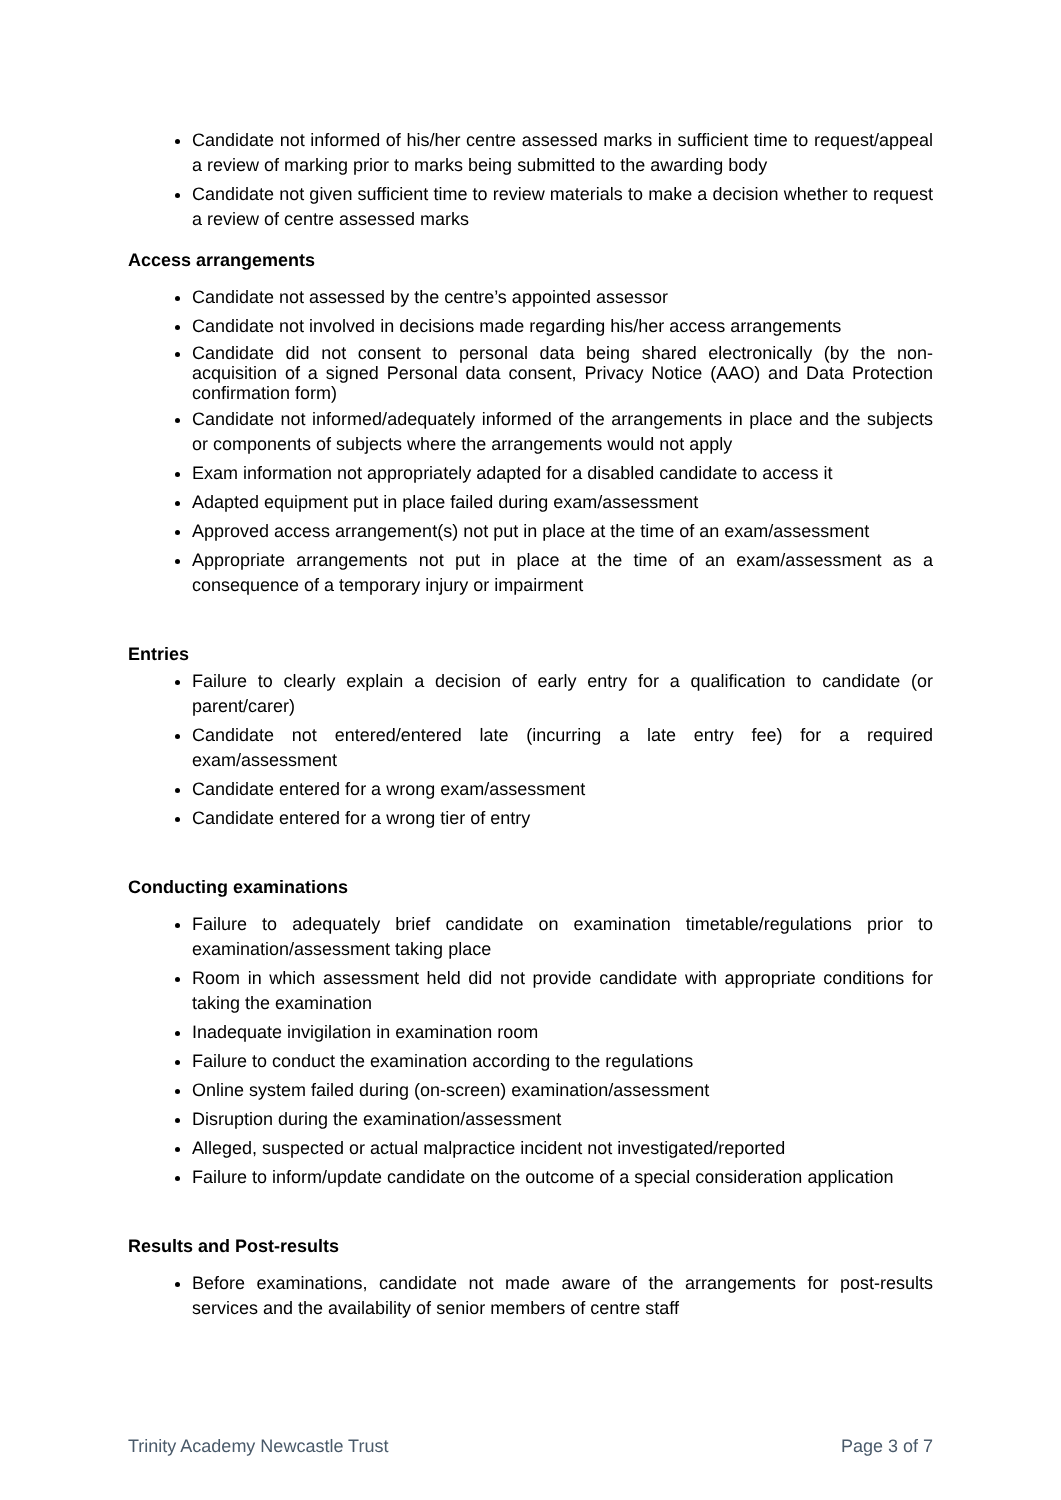Candidate not informed of his/her centre assessed marks in sufficient time to request/appeal a review of marking prior to marks being submitted to the awarding body
Candidate not given sufficient time to review materials to make a decision whether to request a review of centre assessed marks
Access arrangements
Candidate not assessed by the centre’s appointed assessor
Candidate not involved in decisions made regarding his/her access arrangements
Candidate did not consent to personal data being shared electronically (by the non-acquisition of a signed Personal data consent, Privacy Notice (AAO) and Data Protection confirmation form)
Candidate not informed/adequately informed of the arrangements in place and the subjects or components of subjects where the arrangements would not apply
Exam information not appropriately adapted for a disabled candidate to access it
Adapted equipment put in place failed during exam/assessment
Approved access arrangement(s) not put in place at the time of an exam/assessment
Appropriate arrangements not put in place at the time of an exam/assessment as a consequence of a temporary injury or impairment
Entries
Failure to clearly explain a decision of early entry for a qualification to candidate (or parent/carer)
Candidate not entered/entered late (incurring a late entry fee) for a required exam/assessment
Candidate entered for a wrong exam/assessment
Candidate entered for a wrong tier of entry
Conducting examinations
Failure to adequately brief candidate on examination timetable/regulations prior to examination/assessment taking place
Room in which assessment held did not provide candidate with appropriate conditions for taking the examination
Inadequate invigilation in examination room
Failure to conduct the examination according to the regulations
Online system failed during (on-screen) examination/assessment
Disruption during the examination/assessment
Alleged, suspected or actual malpractice incident not investigated/reported
Failure to inform/update candidate on the outcome of a special consideration application
Results and Post-results
Before examinations, candidate not made aware of the arrangements for post-results services and the availability of senior members of centre staff
Trinity Academy Newcastle Trust Page 3 of 7